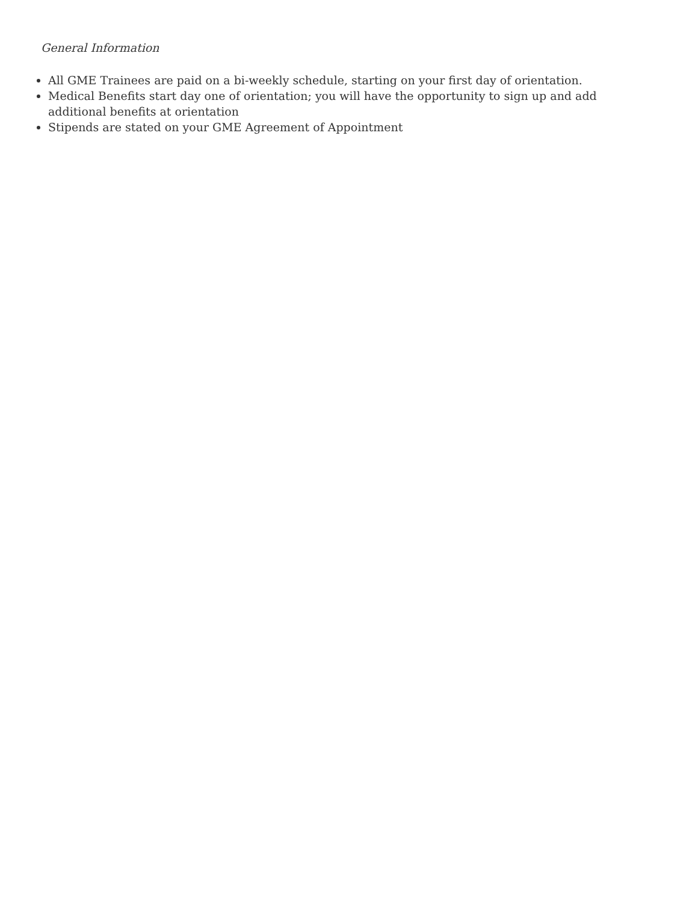General Information
All GME Trainees are paid on a bi-weekly schedule, starting on your first day of orientation.
Medical Benefits start day one of orientation; you will have the opportunity to sign up and add additional benefits at orientation
Stipends are stated on your GME Agreement of Appointment